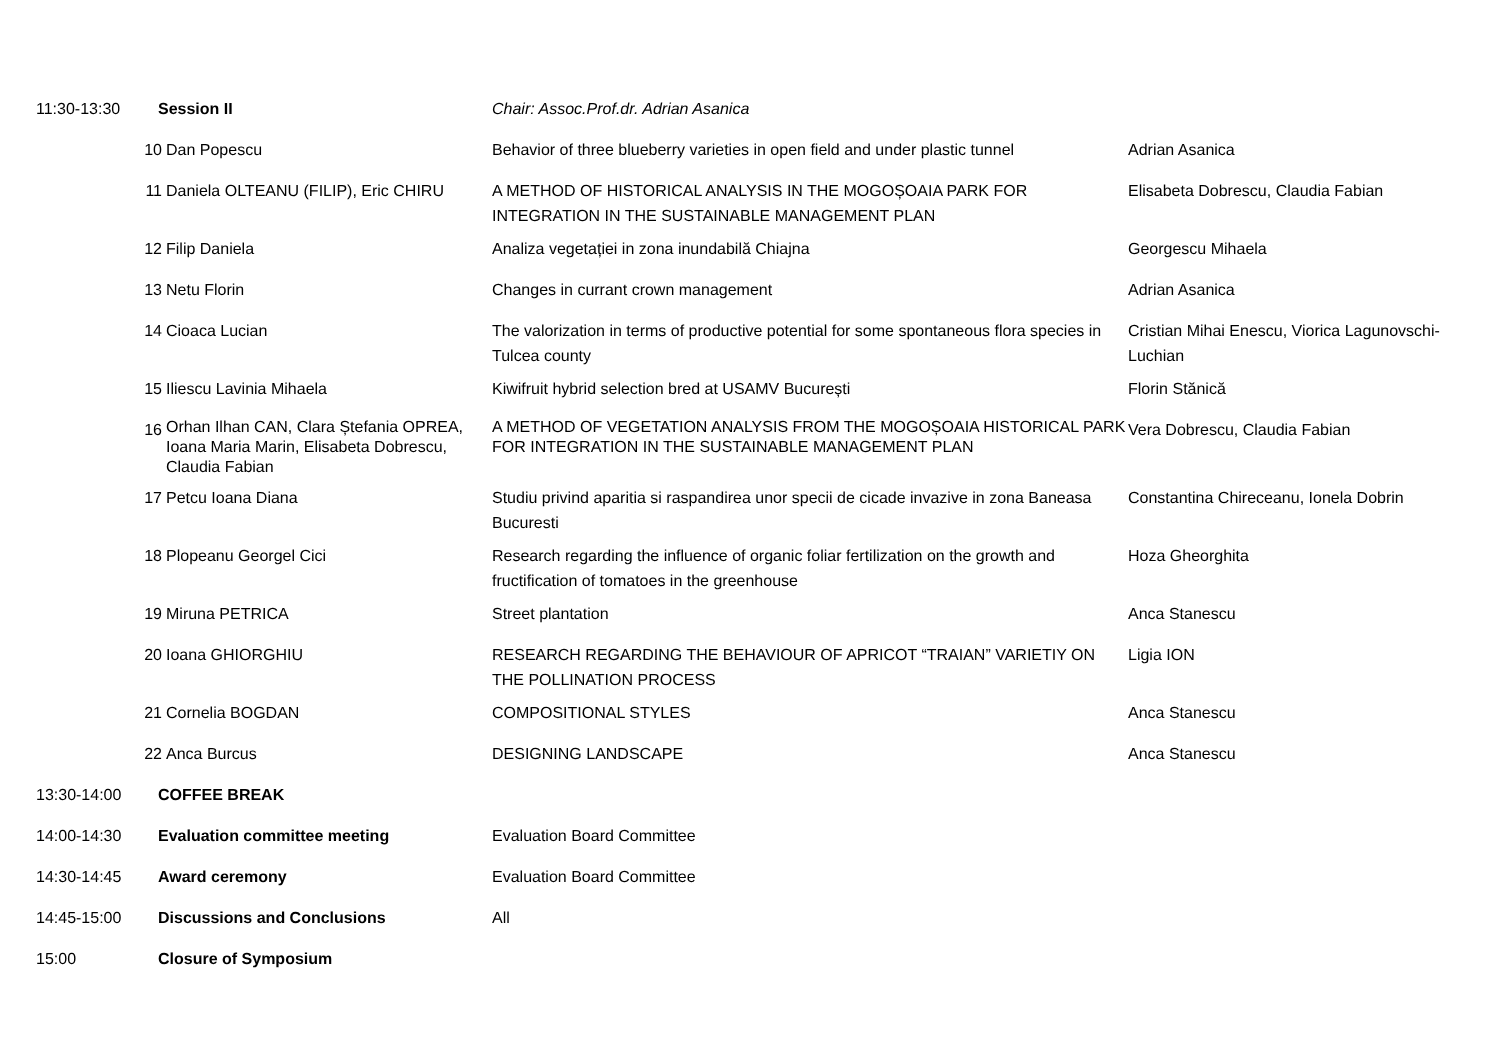| 11:30-13:30 | Session II | | Chair: Assoc.Prof.dr. Adrian Asanica | |
| | 10 | Dan Popescu | Behavior of three blueberry varieties in open field and under plastic tunnel | Adrian Asanica |
| | 11 | Daniela OLTEANU (FILIP), Eric CHIRU | A METHOD OF HISTORICAL ANALYSIS IN THE MOGOȘOAIA PARK FOR INTEGRATION IN THE SUSTAINABLE MANAGEMENT PLAN | Elisabeta Dobrescu, Claudia Fabian |
| | 12 | Filip Daniela | Analiza vegetației in zona inundabilă Chiajna | Georgescu Mihaela |
| | 13 | Netu Florin | Changes in currant crown management | Adrian Asanica |
| | 14 | Cioaca Lucian | The valorization in terms of productive potential for some spontaneous flora species in Tulcea county | Cristian Mihai Enescu, Viorica Lagunovschi- Luchian |
| | 15 | Iliescu Lavinia Mihaela | Kiwifruit hybrid selection bred at USAMV București | Florin Stănică |
| | 16 | Orhan Ilhan CAN, Clara Ștefania OPREA, Ioana Maria Marin, Elisabeta Dobrescu, Claudia Fabian | A METHOD OF VEGETATION ANALYSIS FROM THE MOGOȘOAIA HISTORICAL PARK FOR INTEGRATION IN THE SUSTAINABLE MANAGEMENT PLAN | Vera Dobrescu, Claudia Fabian |
| | 17 | Petcu Ioana Diana | Studiu privind aparitia si raspandirea unor specii de cicade invazive in zona Baneasa Bucuresti | Constantina Chireceanu, Ionela Dobrin |
| | 18 | Plopeanu Georgel Cici | Research regarding the influence of organic foliar fertilization on the growth and fructification of tomatoes in the greenhouse | Hoza Gheorghita |
| | 19 | Miruna PETRICA | Street plantation | Anca Stanescu |
| | 20 | Ioana GHIORGHIU | RESEARCH REGARDING THE BEHAVIOUR OF APRICOT “TRAIAN” VARIETIY ON THE POLLINATION PROCESS | Ligia ION |
| | 21 | Cornelia BOGDAN | COMPOSITIONAL STYLES | Anca Stanescu |
| | 22 | Anca Burcus | DESIGNING LANDSCAPE | Anca Stanescu |
| 13:30-14:00 | COFFEE BREAK | | | |
| 14:00-14:30 | Evaluation committee meeting | | Evaluation Board Committee | |
| 14:30-14:45 | Award ceremony | | Evaluation Board Committee | |
| 14:45-15:00 | Discussions and Conclusions | | All | |
| 15:00 | Closure of Symposium | | | |